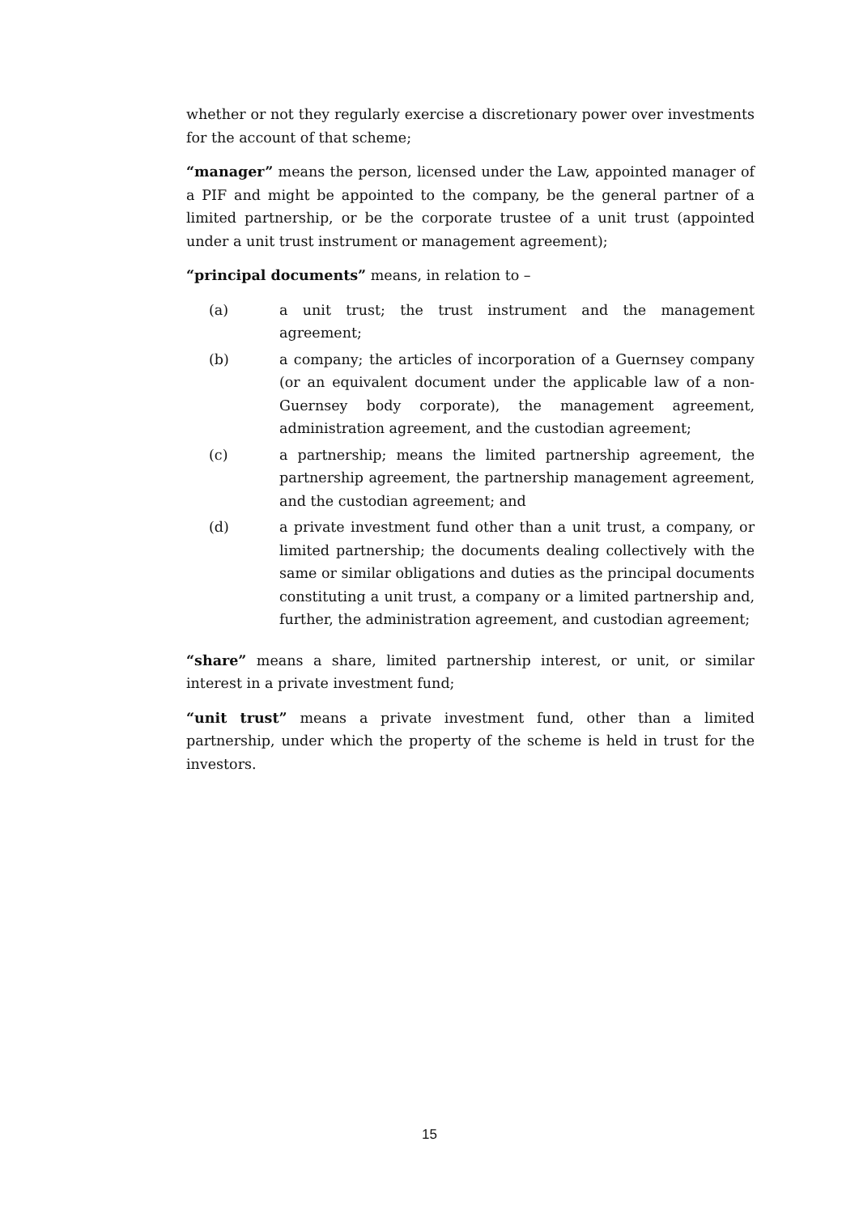whether or not they regularly exercise a discretionary power over investments for the account of that scheme;
“manager” means the person, licensed under the Law, appointed manager of a PIF and might be appointed to the company, be the general partner of a limited partnership, or be the corporate trustee of a unit trust (appointed under a unit trust instrument or management agreement);
“principal documents” means, in relation to –
(a) a unit trust; the trust instrument and the management agreement;
(b) a company; the articles of incorporation of a Guernsey company (or an equivalent document under the applicable law of a non-Guernsey body corporate), the management agreement, administration agreement, and the custodian agreement;
(c) a partnership; means the limited partnership agreement, the partnership agreement, the partnership management agreement, and the custodian agreement; and
(d) a private investment fund other than a unit trust, a company, or limited partnership; the documents dealing collectively with the same or similar obligations and duties as the principal documents constituting a unit trust, a company or a limited partnership and, further, the administration agreement, and custodian agreement;
“share” means a share, limited partnership interest, or unit, or similar interest in a private investment fund;
“unit trust” means a private investment fund, other than a limited partnership, under which the property of the scheme is held in trust for the investors.
15